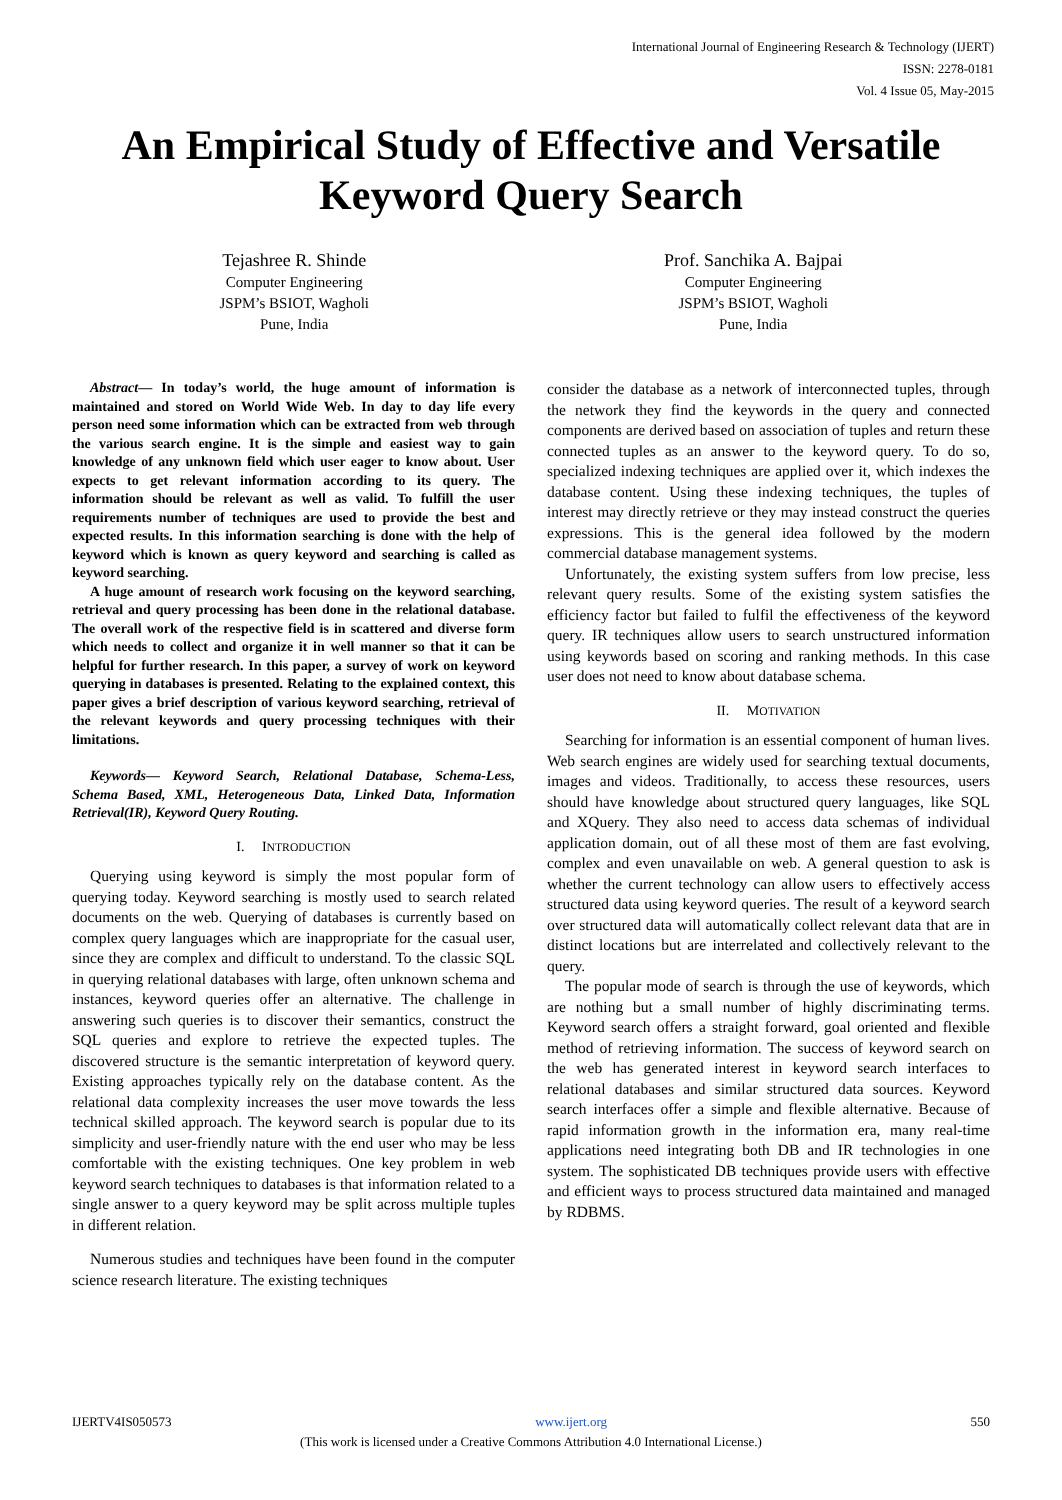International Journal of Engineering Research & Technology (IJERT)
ISSN: 2278-0181
Vol. 4 Issue 05, May-2015
An Empirical Study of Effective and Versatile Keyword Query Search
Tejashree R. Shinde
Computer Engineering
JSPM’s BSIOT, Wagholi
Pune, India
Prof. Sanchika A. Bajpai
Computer Engineering
JSPM’s BSIOT, Wagholi
Pune, India
Abstract— In today’s world, the huge amount of information is maintained and stored on World Wide Web. In day to day life every person need some information which can be extracted from web through the various search engine. It is the simple and easiest way to gain knowledge of any unknown field which user eager to know about. User expects to get relevant information according to its query. The information should be relevant as well as valid. To fulfill the user requirements number of techniques are used to provide the best and expected results. In this information searching is done with the help of keyword which is known as query keyword and searching is called as keyword searching.
A huge amount of research work focusing on the keyword searching, retrieval and query processing has been done in the relational database. The overall work of the respective field is in scattered and diverse form which needs to collect and organize it in well manner so that it can be helpful for further research. In this paper, a survey of work on keyword querying in databases is presented. Relating to the explained context, this paper gives a brief description of various keyword searching, retrieval of the relevant keywords and query processing techniques with their limitations.
Keywords— Keyword Search, Relational Database, Schema-Less, Schema Based, XML, Heterogeneous Data, Linked Data, Information Retrieval(IR), Keyword Query Routing.
I. INTRODUCTION
Querying using keyword is simply the most popular form of querying today. Keyword searching is mostly used to search related documents on the web. Querying of databases is currently based on complex query languages which are inappropriate for the casual user, since they are complex and difficult to understand. To the classic SQL in querying relational databases with large, often unknown schema and instances, keyword queries offer an alternative. The challenge in answering such queries is to discover their semantics, construct the SQL queries and explore to retrieve the expected tuples. The discovered structure is the semantic interpretation of keyword query. Existing approaches typically rely on the database content. As the relational data complexity increases the user move towards the less technical skilled approach. The keyword search is popular due to its simplicity and user-friendly nature with the end user who may be less comfortable with the existing techniques. One key problem in web keyword search techniques to databases is that information related to a single answer to a query keyword may be split across multiple tuples in different relation.
Numerous studies and techniques have been found in the computer science research literature. The existing techniques
consider the database as a network of interconnected tuples, through the network they find the keywords in the query and connected components are derived based on association of tuples and return these connected tuples as an answer to the keyword query. To do so, specialized indexing techniques are applied over it, which indexes the database content. Using these indexing techniques, the tuples of interest may directly retrieve or they may instead construct the queries expressions. This is the general idea followed by the modern commercial database management systems.
Unfortunately, the existing system suffers from low precise, less relevant query results. Some of the existing system satisfies the efficiency factor but failed to fulfil the effectiveness of the keyword query. IR techniques allow users to search unstructured information using keywords based on scoring and ranking methods. In this case user does not need to know about database schema.
II. MOTIVATION
Searching for information is an essential component of human lives. Web search engines are widely used for searching textual documents, images and videos. Traditionally, to access these resources, users should have knowledge about structured query languages, like SQL and XQuery. They also need to access data schemas of individual application domain, out of all these most of them are fast evolving, complex and even unavailable on web. A general question to ask is whether the current technology can allow users to effectively access structured data using keyword queries. The result of a keyword search over structured data will automatically collect relevant data that are in distinct locations but are interrelated and collectively relevant to the query.
The popular mode of search is through the use of keywords, which are nothing but a small number of highly discriminating terms. Keyword search offers a straight forward, goal oriented and flexible method of retrieving information. The success of keyword search on the web has generated interest in keyword search interfaces to relational databases and similar structured data sources. Keyword search interfaces offer a simple and flexible alternative. Because of rapid information growth in the information era, many real-time applications need integrating both DB and IR technologies in one system. The sophisticated DB techniques provide users with effective and efficient ways to process structured data maintained and managed by RDBMS.
IJERTV4IS050573 www.ijert.org 550
(This work is licensed under a Creative Commons Attribution 4.0 International License.)